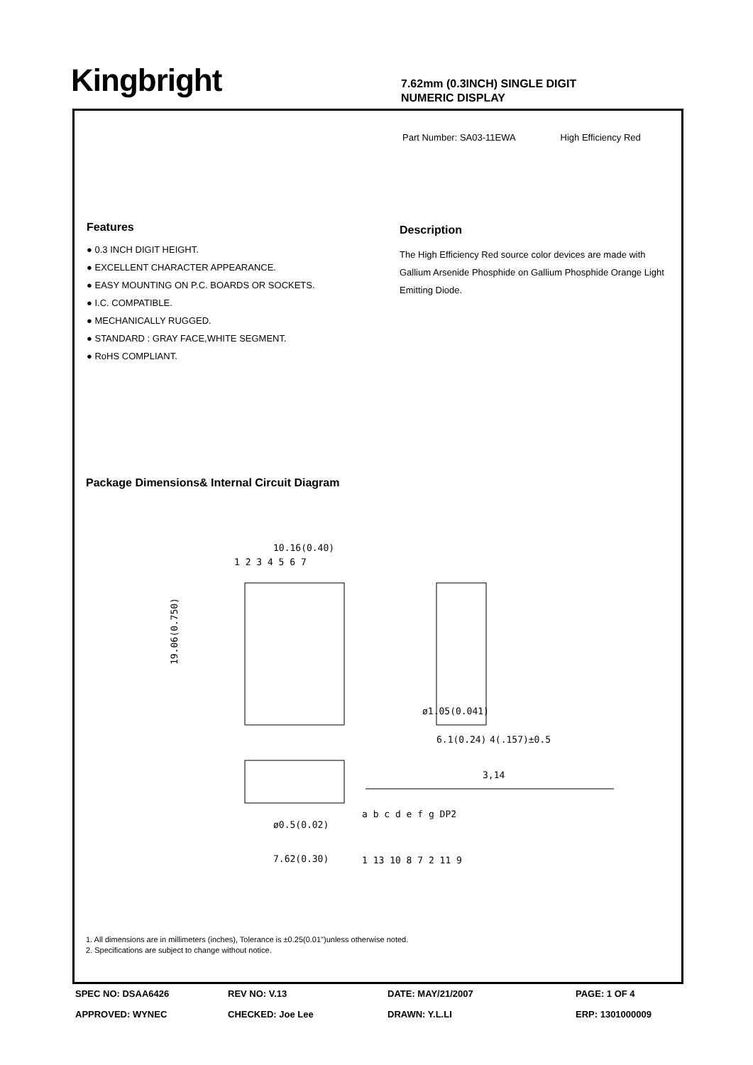Kingbright
7.62mm (0.3INCH) SINGLE DIGIT
NUMERIC DISPLAY
Part Number: SA03-11EWA High Efficiency Red
Features
● 0.3 INCH DIGIT HEIGHT.
● EXCELLENT CHARACTER APPEARANCE.
● EASY MOUNTING ON P.C. BOARDS OR SOCKETS.
● I.C. COMPATIBLE.
● MECHANICALLY RUGGED.
● STANDARD : GRAY FACE,WHITE SEGMENT.
● RoHS COMPLIANT.
Description
The High Efficiency Red source color devices are made with Gallium Arsenide Phosphide on Gallium Phosphide Orange Light Emitting Diode.
Package Dimensions& Internal Circuit Diagram
10.16(0.40)
19.06(0.750)
1 2 3 4 5 6 7
ø1.05(0.041)
6.1(0.24)
4(.157)±0.5
ø0.5(0.02)
7.62(0.30)
3,14
a b c d e f g DP2
1 13 10 8 7 2 11 9
1. All dimensions are in millimeters (inches), Tolerance is ±0.25(0.01")unless otherwise noted.
2. Specifications are subject to change without notice.
SPEC NO: DSAA6426 REV NO: V.13 DATE: MAY/21/2007 PAGE: 1 OF 4 APPROVED: WYNEC CHECKED: Joe Lee DRAWN: Y.L.LI ERP: 1301000009